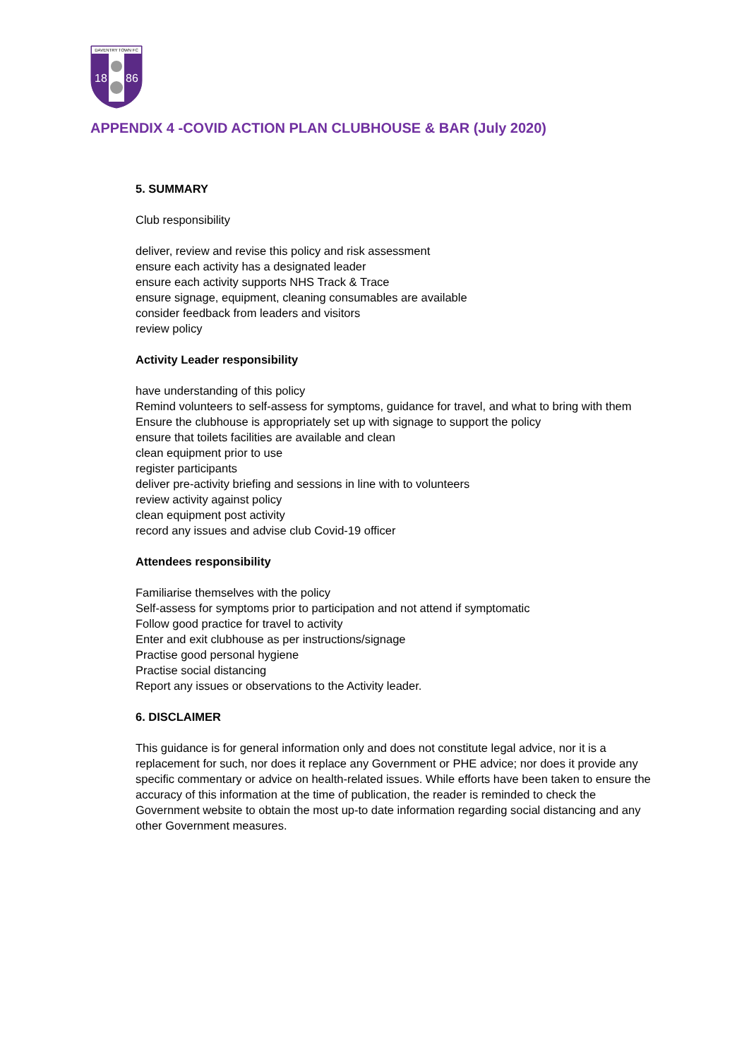DAVENTRY TOWN FC
18
86
APPENDIX 4 -COVID ACTION PLAN CLUBHOUSE & BAR (July 2020)
5. SUMMARY
Club responsibility
deliver, review and revise this policy and risk assessment
ensure each activity has a designated leader
ensure each activity supports NHS Track & Trace
ensure signage, equipment, cleaning consumables are available
consider feedback from leaders and visitors
review policy
Activity Leader responsibility
have understanding of this policy
Remind volunteers to self-assess for symptoms, guidance for travel, and what to bring with them
Ensure the clubhouse is appropriately set up with signage to support the policy
ensure that toilets facilities are available and clean
clean equipment prior to use
register participants
deliver pre-activity briefing and sessions in line with to volunteers
review activity against policy
clean equipment post activity
record any issues and advise club Covid-19 officer
Attendees responsibility
Familiarise themselves with the policy
Self-assess for symptoms prior to participation and not attend if symptomatic
Follow good practice for travel to activity
Enter and exit clubhouse as per instructions/signage
Practise good personal hygiene
Practise social distancing
Report any issues or observations to the Activity leader.
6. DISCLAIMER
This guidance is for general information only and does not constitute legal advice, nor it is a replacement for such, nor does it replace any Government or PHE advice; nor does it provide any specific commentary or advice on health-related issues. While efforts have been taken to ensure the accuracy of this information at the time of publication, the reader is reminded to check the Government website to obtain the most up-to date information regarding social distancing and any other Government measures.